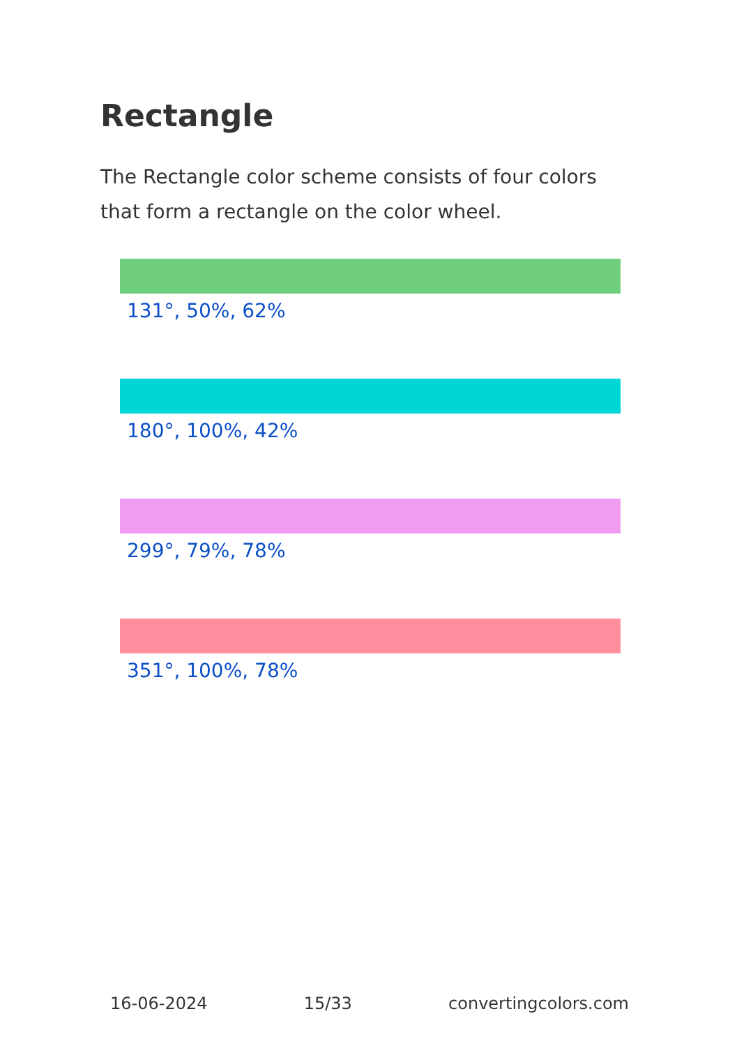Rectangle
The Rectangle color scheme consists of four colors that form a rectangle on the color wheel.
131°, 50%, 62%
180°, 100%, 42%
299°, 79%, 78%
351°, 100%, 78%
16-06-2024 15/33 convertingcolors.com